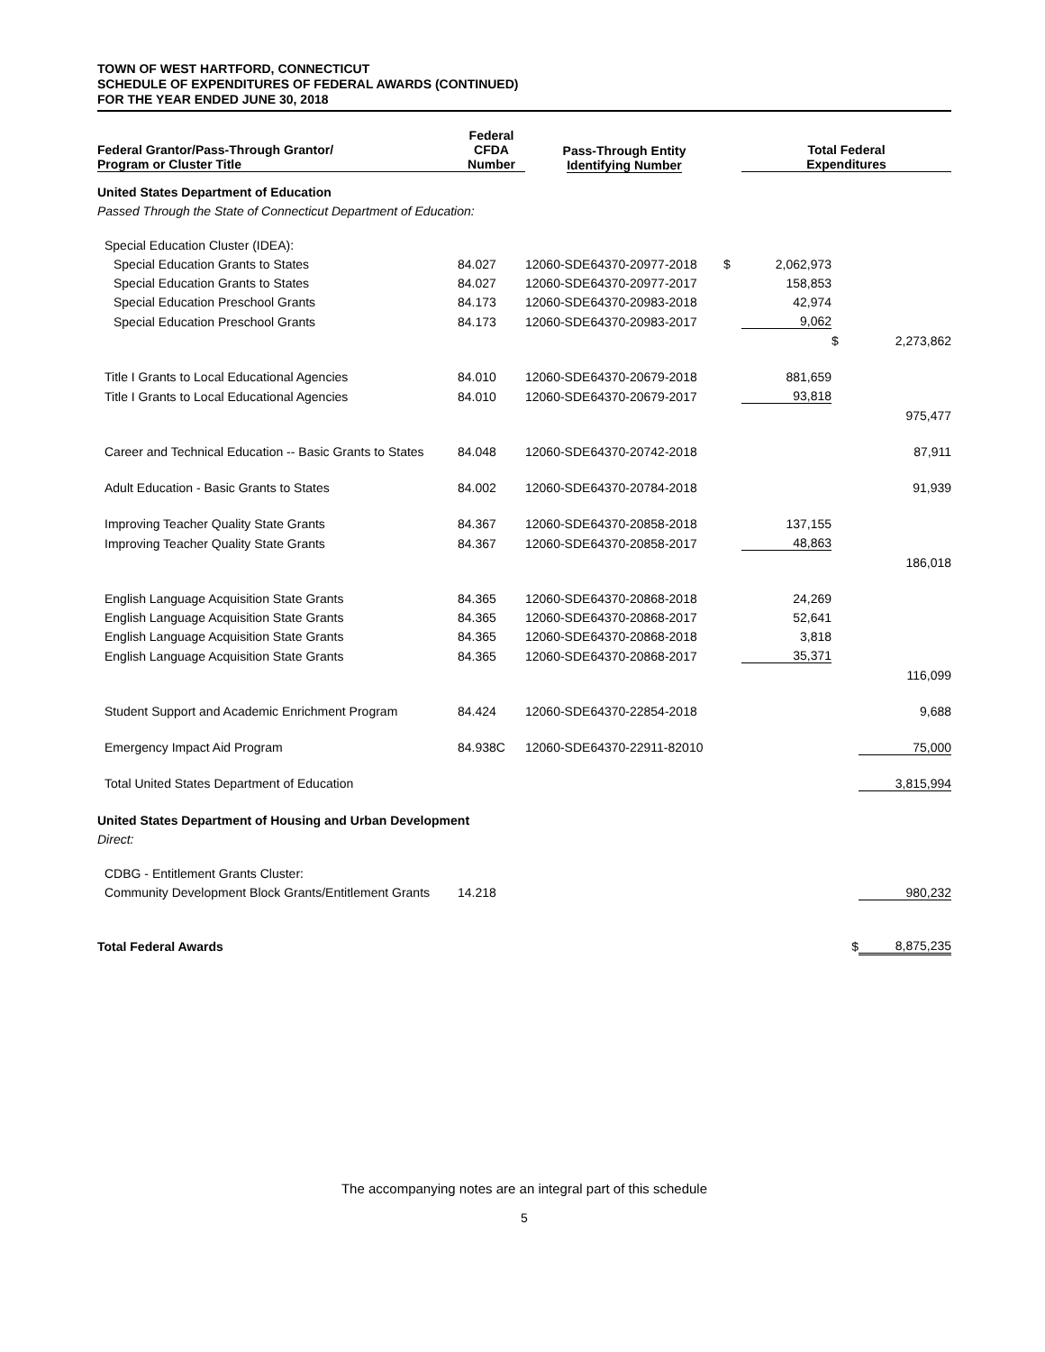TOWN OF WEST HARTFORD, CONNECTICUT
SCHEDULE OF EXPENDITURES OF FEDERAL AWARDS (CONTINUED)
FOR THE YEAR ENDED JUNE 30, 2018
| Federal Grantor/Pass-Through Grantor/ Program or Cluster Title | Federal CFDA Number | Pass-Through Entity Identifying Number | | Total Federal Expenditures | | |
| --- | --- | --- | --- | --- | --- | --- |
| United States Department of Education | | | | | | |
| Passed Through the State of Connecticut Department of Education: | | | | | | |
| Special Education Cluster (IDEA): | | | | | | |
| Special Education Grants to States | 84.027 | 12060-SDE64370-20977-2018 | $ | 2,062,973 | | |
| Special Education Grants to States | 84.027 | 12060-SDE64370-20977-2017 | | 158,853 | | |
| Special Education Preschool Grants | 84.173 | 12060-SDE64370-20983-2018 | | 42,974 | | |
| Special Education Preschool Grants | 84.173 | 12060-SDE64370-20983-2017 | | 9,062 | | |
| | | | | | $ | 2,273,862 |
| Title I Grants to Local Educational Agencies | 84.010 | 12060-SDE64370-20679-2018 | | 881,659 | | |
| Title I Grants to Local Educational Agencies | 84.010 | 12060-SDE64370-20679-2017 | | 93,818 | | |
| | | | | | | 975,477 |
| Career and Technical Education -- Basic Grants to States | 84.048 | 12060-SDE64370-20742-2018 | | | | 87,911 |
| Adult Education - Basic Grants to States | 84.002 | 12060-SDE64370-20784-2018 | | | | 91,939 |
| Improving Teacher Quality State Grants | 84.367 | 12060-SDE64370-20858-2018 | | 137,155 | | |
| Improving Teacher Quality State Grants | 84.367 | 12060-SDE64370-20858-2017 | | 48,863 | | |
| | | | | | | 186,018 |
| English Language Acquisition State Grants | 84.365 | 12060-SDE64370-20868-2018 | | 24,269 | | |
| English Language Acquisition State Grants | 84.365 | 12060-SDE64370-20868-2017 | | 52,641 | | |
| English Language Acquisition State Grants | 84.365 | 12060-SDE64370-20868-2018 | | 3,818 | | |
| English Language Acquisition State Grants | 84.365 | 12060-SDE64370-20868-2017 | | 35,371 | | |
| | | | | | | 116,099 |
| Student Support and Academic Enrichment Program | 84.424 | 12060-SDE64370-22854-2018 | | | | 9,688 |
| Emergency Impact Aid Program | 84.938C | 12060-SDE64370-22911-82010 | | | | 75,000 |
| Total United States Department of Education | | | | | | 3,815,994 |
| United States Department of Housing and Urban Development | | | | | | |
| Direct: | | | | | | |
| CDBG - Entitlement Grants Cluster: | | | | | | |
| Community Development Block Grants/Entitlement Grants | 14.218 | | | | | 980,232 |
| Total Federal Awards | | | | | $ | 8,875,235 |
The accompanying notes are an integral part of this schedule
5